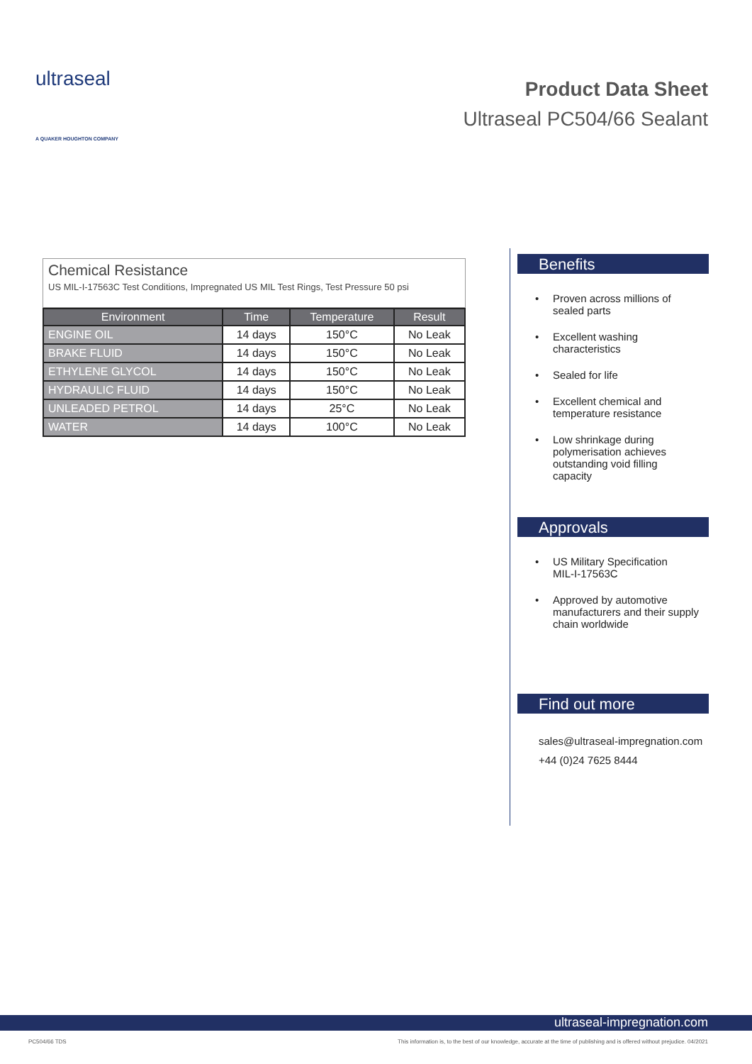ultraseal
A QUAKER HOUGHTON COMPANY
Product Data Sheet
Ultraseal PC504/66 Sealant
Chemical Resistance
US MIL-I-17563C Test Conditions, Impregnated US MIL Test Rings, Test Pressure 50 psi
| Environment | Time | Temperature | Result |
| --- | --- | --- | --- |
| ENGINE OIL | 14 days | 150°C | No Leak |
| BRAKE FLUID | 14 days | 150°C | No Leak |
| ETHYLENE GLYCOL | 14 days | 150°C | No Leak |
| HYDRAULIC FLUID | 14 days | 150°C | No Leak |
| UNLEADED PETROL | 14 days | 25°C | No Leak |
| WATER | 14 days | 100°C | No Leak |
Benefits
• Proven across millions of
sealed parts
• Excellent washing
characteristics
• Sealed for life
• Excellent chemical and
temperature resistance
• Low shrinkage during
polymerisation achieves
outstanding void filling
capacity
Approvals
• US Military Specification
MIL-I-17563C
• Approved by automotive
manufacturers and their supply
chain worldwide
Find out more
sales@ultraseal-impregnation.com
+44 (0)24 7625 8444
ultraseal-impregnation.com
PC504/66 TDS
This information is, to the best of our knowledge, accurate at the time of publishing and is offered without prejudice. 04/2021